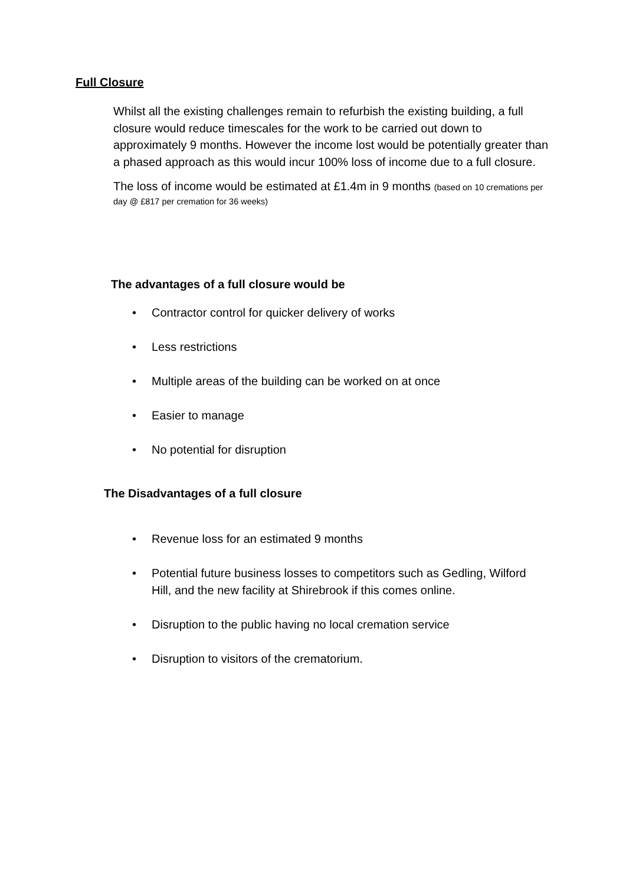Full Closure
Whilst all the existing challenges remain to refurbish the existing building, a full closure would reduce timescales for the work to be carried out down to approximately 9 months. However the income lost would be potentially greater than a phased approach as this would incur 100% loss of income due to a full closure.
The loss of income would be estimated at £1.4m in 9 months (based on 10 cremations per day @ £817 per cremation for 36 weeks)
The advantages of a full closure would be
• Contractor control for quicker delivery of works
• Less restrictions
• Multiple areas of the building can be worked on at once
• Easier to manage
• No potential for disruption
The Disadvantages of a full closure
• Revenue loss for an estimated 9 months
• Potential future business losses to competitors such as Gedling, Wilford Hill, and the new facility at Shirebrook if this comes online.
• Disruption to the public having no local cremation service
• Disruption to visitors of the crematorium.